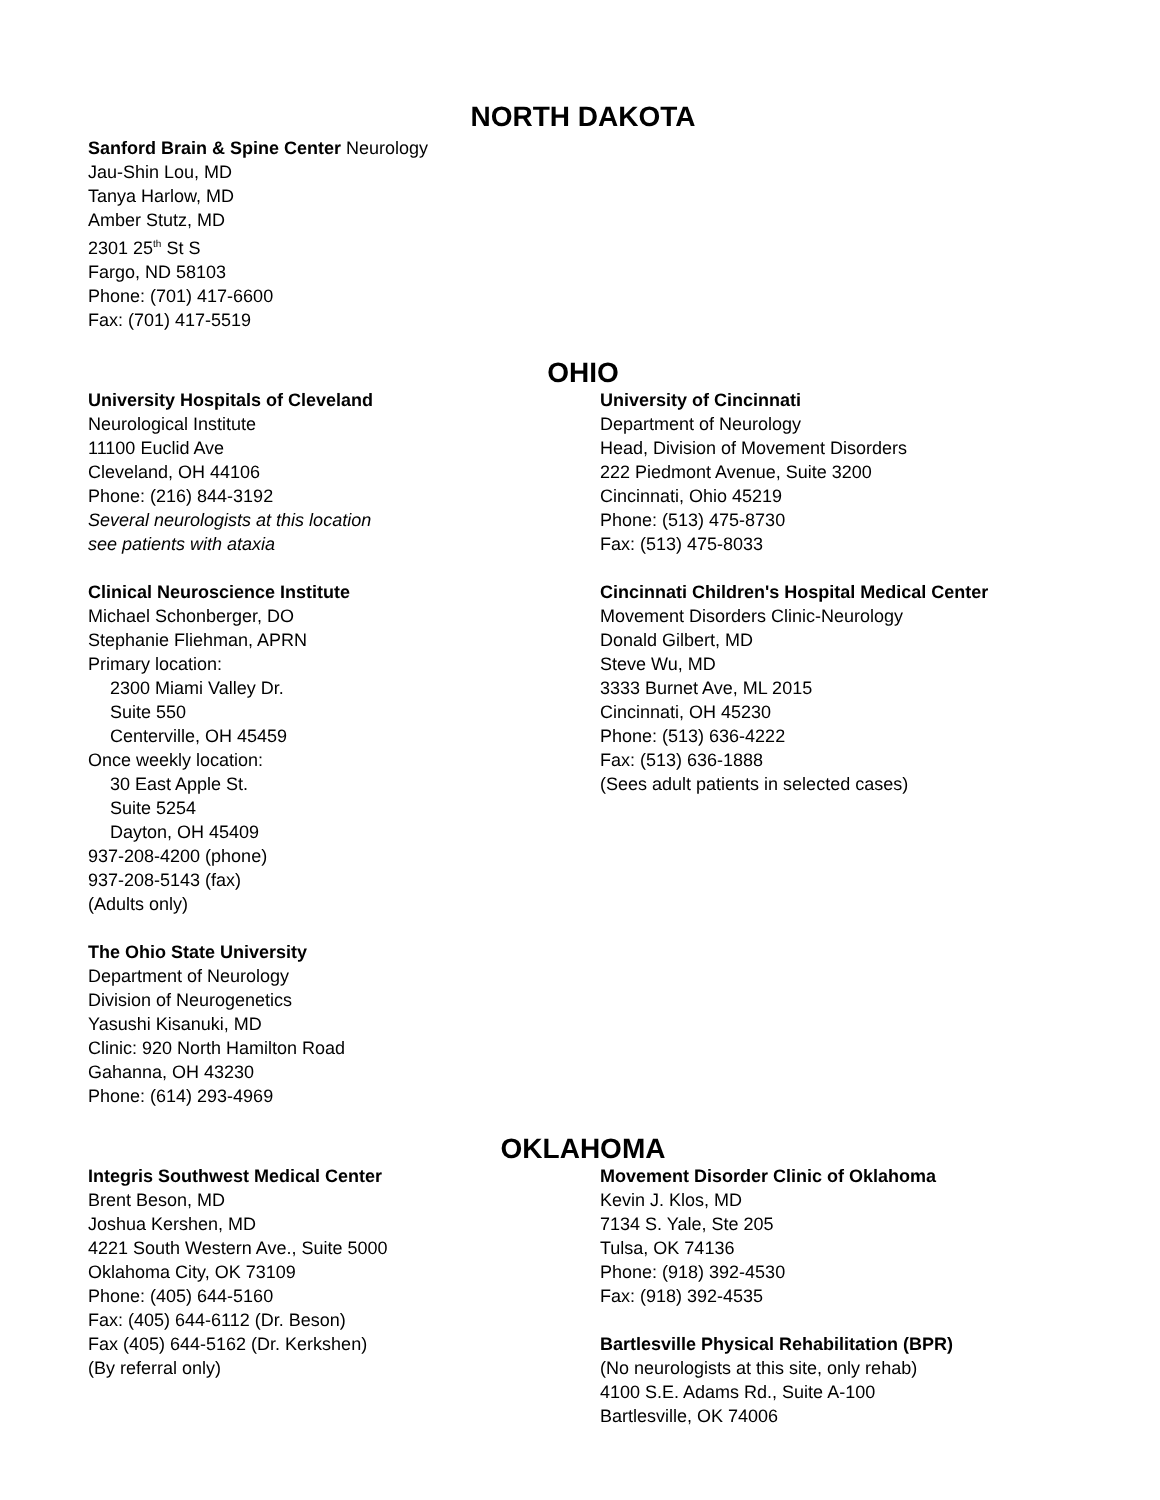NORTH DAKOTA
Sanford Brain & Spine Center Neurology
Jau-Shin Lou, MD
Tanya Harlow, MD
Amber Stutz, MD
2301 25<sup>th</sup> St S
Fargo, ND 58103
Phone: (701) 417-6600
Fax: (701) 417-5519
OHIO
University Hospitals of Cleveland
Neurological Institute
11100 Euclid Ave
Cleveland, OH 44106
Phone: (216) 844-3192
Several neurologists at this location
see patients with ataxia
Clinical Neuroscience Institute
Michael Schonberger, DO
Stephanie Fliehman, APRN
Primary location:
2300 Miami Valley Dr.
Suite 550
Centerville, OH 45459
Once weekly location:
30 East Apple St.
Suite 5254
Dayton, OH 45409
937-208-4200 (phone)
937-208-5143 (fax)
(Adults only)
The Ohio State University
Department of Neurology
Division of Neurogenetics
Yasushi Kisanuki, MD
Clinic: 920 North Hamilton Road
Gahanna, OH 43230
Phone: (614) 293-4969
University of Cincinnati
Department of Neurology
Head, Division of Movement Disorders
222 Piedmont Avenue, Suite 3200
Cincinnati, Ohio 45219
Phone: (513) 475-8730
Fax: (513) 475-8033
Cincinnati Children's Hospital Medical Center
Movement Disorders Clinic-Neurology
Donald Gilbert, MD
Steve Wu, MD
3333 Burnet Ave, ML 2015
Cincinnati, OH 45230
Phone: (513) 636-4222
Fax: (513) 636-1888
(Sees adult patients in selected cases)
OKLAHOMA
Integris Southwest Medical Center
Brent Beson, MD
Joshua Kershen, MD
4221 South Western Ave., Suite 5000
Oklahoma City, OK 73109
Phone: (405) 644-5160
Fax: (405) 644-6112 (Dr. Beson)
Fax (405) 644-5162 (Dr. Kerkshen)
(By referral only)
Movement Disorder Clinic of Oklahoma
Kevin J. Klos, MD
7134 S. Yale, Ste 205
Tulsa, OK 74136
Phone: (918) 392-4530
Fax: (918) 392-4535
Bartlesville Physical Rehabilitation (BPR)
(No neurologists at this site, only rehab)
4100 S.E. Adams Rd., Suite A-100
Bartlesville, OK 74006